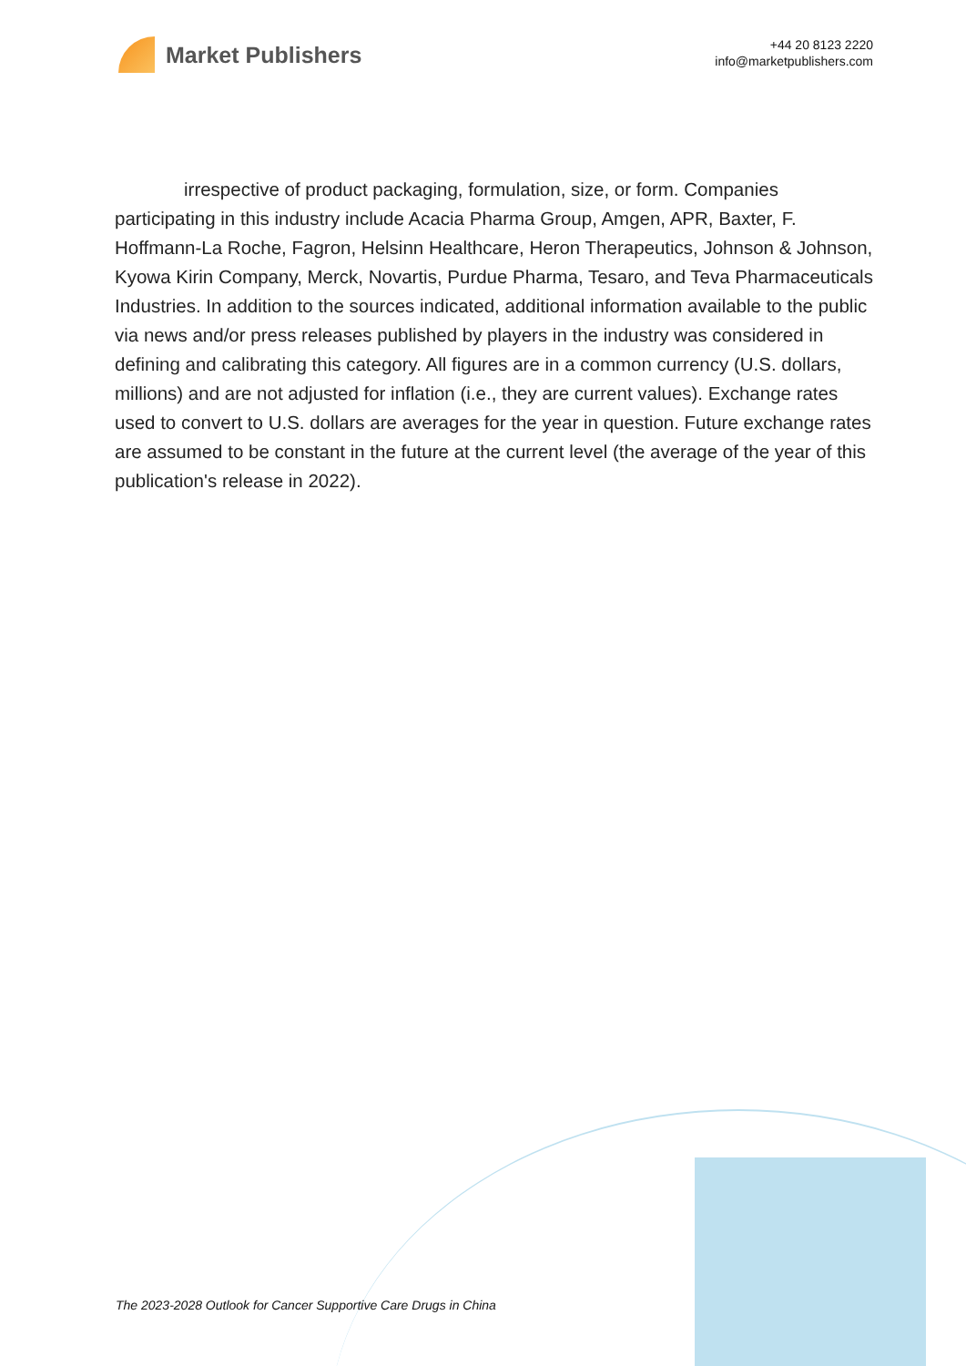Market Publishers
+44 20 8123 2220
info@marketpublishers.com
irrespective of product packaging, formulation, size, or form. Companies participating in this industry include Acacia Pharma Group, Amgen, APR, Baxter, F. Hoffmann-La Roche, Fagron, Helsinn Healthcare, Heron Therapeutics, Johnson & Johnson, Kyowa Kirin Company, Merck, Novartis, Purdue Pharma, Tesaro, and Teva Pharmaceuticals Industries. In addition to the sources indicated, additional information available to the public via news and/or press releases published by players in the industry was considered in defining and calibrating this category. All figures are in a common currency (U.S. dollars, millions) and are not adjusted for inflation (i.e., they are current values). Exchange rates used to convert to U.S. dollars are averages for the year in question. Future exchange rates are assumed to be constant in the future at the current level (the average of the year of this publication's release in 2022).
The 2023-2028 Outlook for Cancer Supportive Care Drugs in China